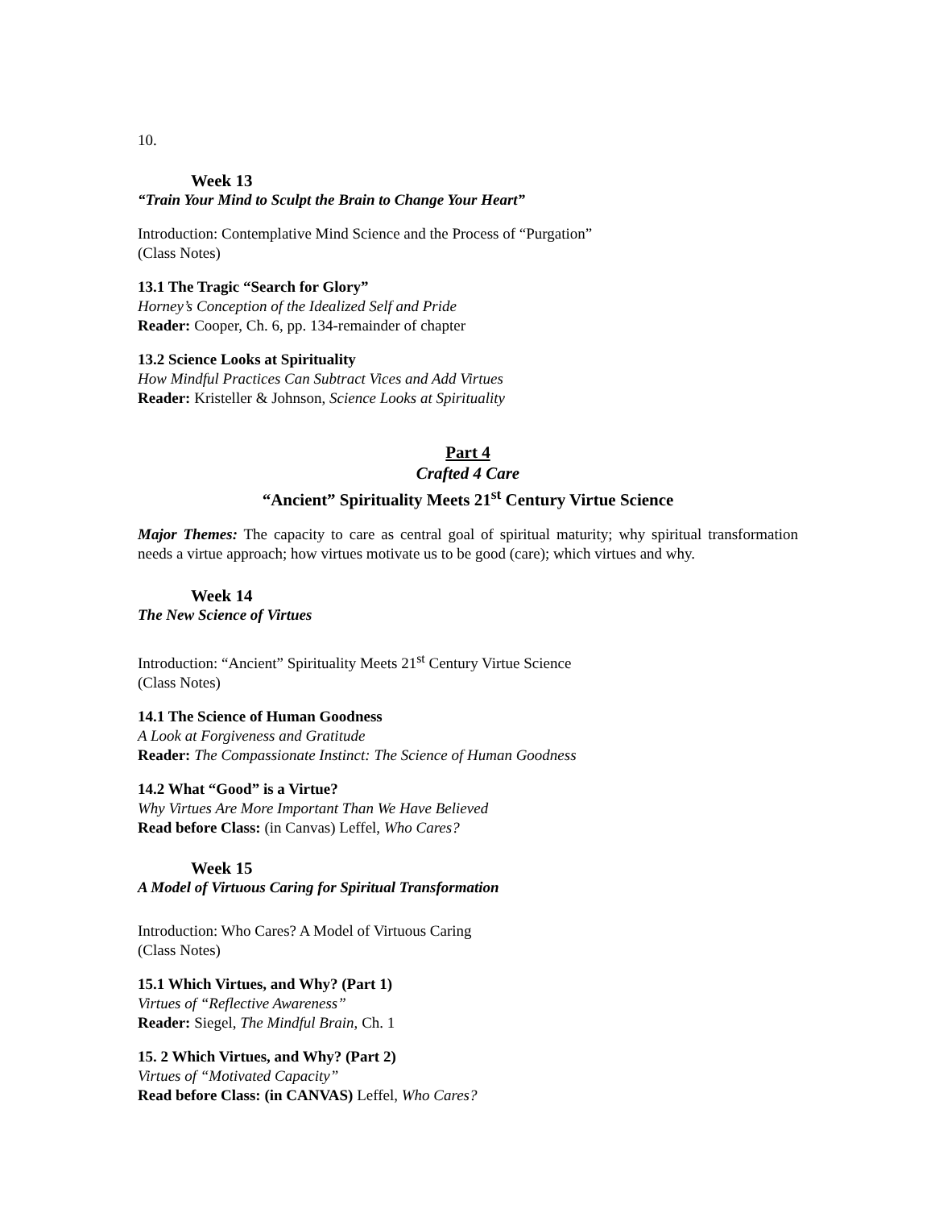10.
Week 13
“Train Your Mind to Sculpt the Brain to Change Your Heart”
Introduction: Contemplative Mind Science and the Process of “Purgation”
(Class Notes)
13.1 The Tragic “Search for Glory”
Horney’s Conception of the Idealized Self and Pride
Reader: Cooper, Ch. 6, pp. 134-remainder of chapter
13.2 Science Looks at Spirituality
How Mindful Practices Can Subtract Vices and Add Virtues
Reader: Kristeller & Johnson, Science Looks at Spirituality
Part 4
Crafted 4 Care
“Ancient” Spirituality Meets 21<sup>st</sup> Century Virtue Science
Major Themes: The capacity to care as central goal of spiritual maturity; why spiritual transformation needs a virtue approach; how virtues motivate us to be good (care); which virtues and why.
Week 14
The New Science of Virtues
Introduction: “Ancient” Spirituality Meets 21<sup>st</sup> Century Virtue Science
(Class Notes)
14.1 The Science of Human Goodness
A Look at Forgiveness and Gratitude
Reader: The Compassionate Instinct: The Science of Human Goodness
14.2 What “Good” is a Virtue?
Why Virtues Are More Important Than We Have Believed
Read before Class: (in Canvas) Leffel, Who Cares?
Week 15
A Model of Virtuous Caring for Spiritual Transformation
Introduction: Who Cares? A Model of Virtuous Caring
(Class Notes)
15.1 Which Virtues, and Why? (Part 1)
Virtues of “Reflective Awareness”
Reader: Siegel, The Mindful Brain, Ch. 1
15. 2 Which Virtues, and Why? (Part 2)
Virtues of “Motivated Capacity”
Read before Class: (in CANVAS) Leffel, Who Cares?